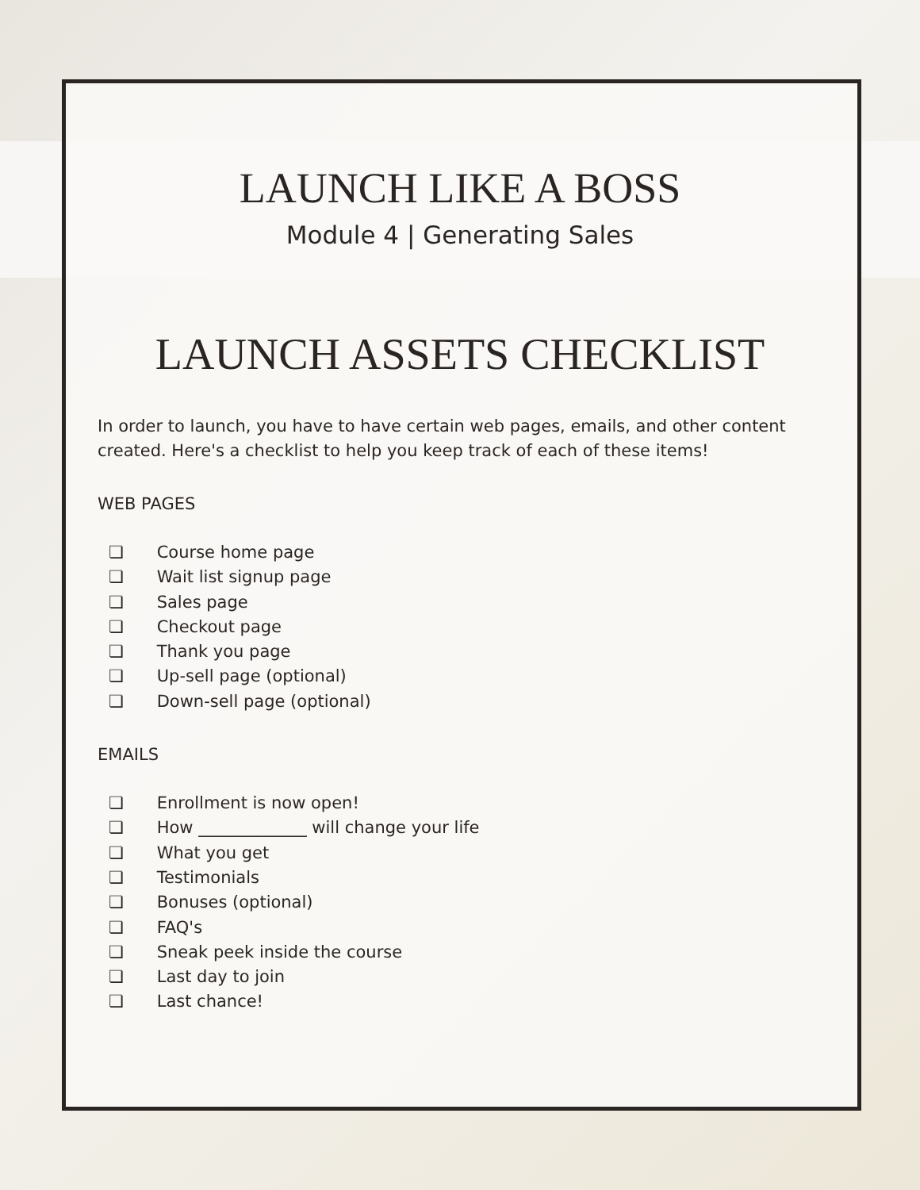LAUNCH LIKE A BOSS
Module 4 | Generating Sales
LAUNCH ASSETS CHECKLIST
In order to launch, you have to have certain web pages, emails, and other content created. Here's a checklist to help you keep track of each of these items!
WEB PAGES
❏ Course home page
❏ Wait list signup page
❏ Sales page
❏ Checkout page
❏ Thank you page
❏ Up-sell page (optional)
❏ Down-sell page (optional)
EMAILS
❏ Enrollment is now open!
❏ How _____________ will change your life
❏ What you get
❏ Testimonials
❏ Bonuses (optional)
❏ FAQ's
❏ Sneak peek inside the course
❏ Last day to join
❏ Last chance!